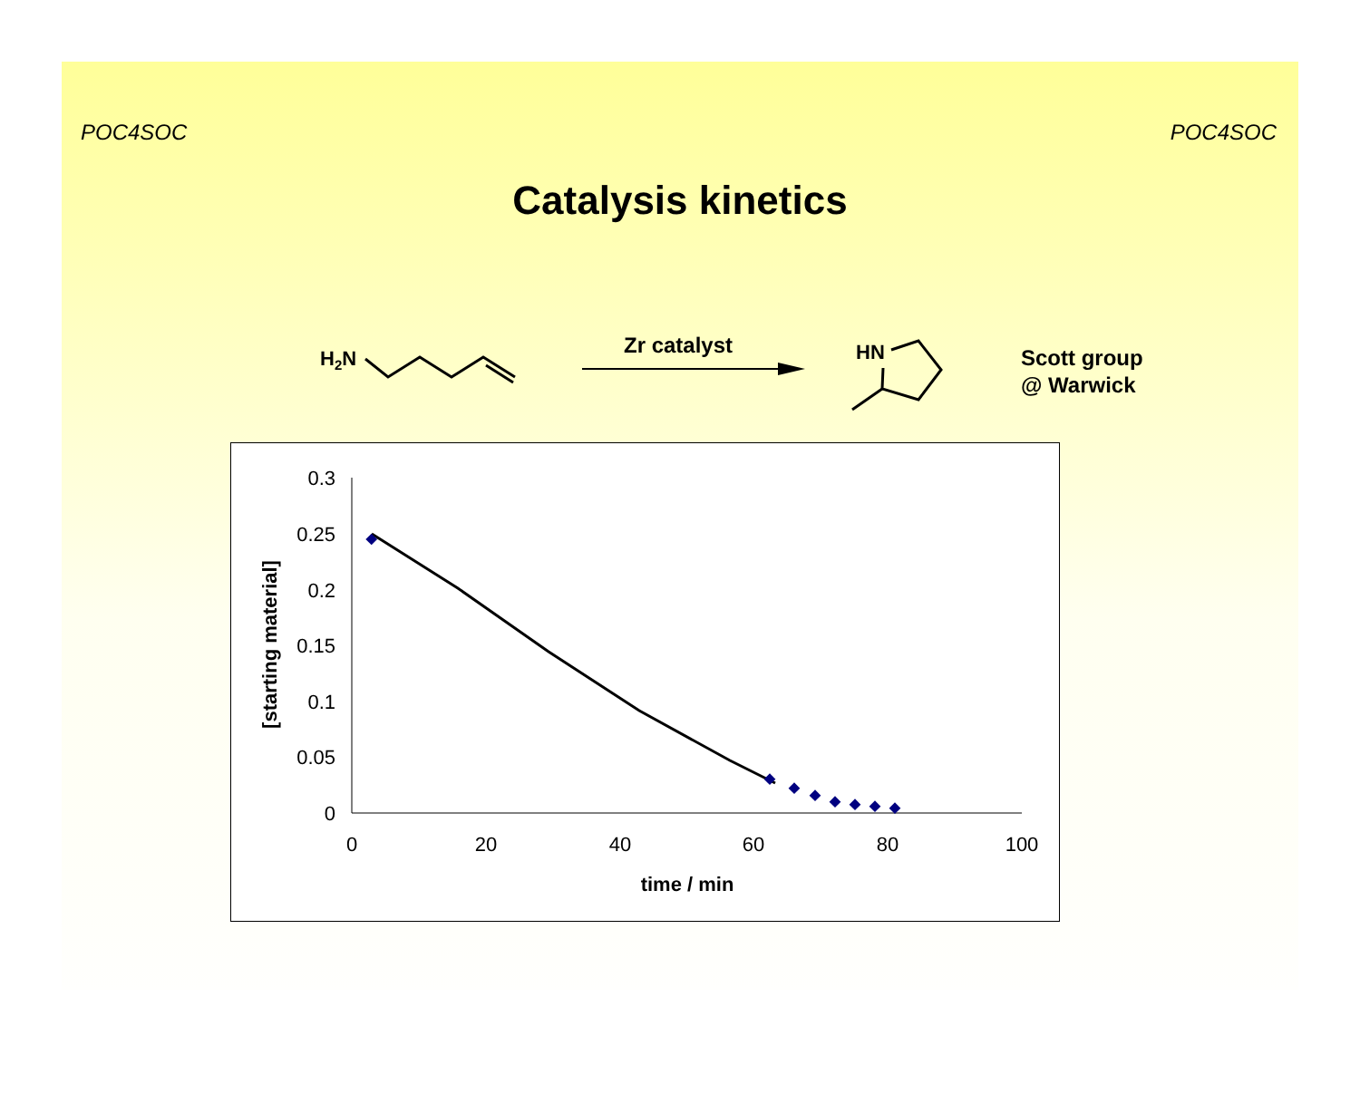POC4SOC POC4SOC
Catalysis kinetics
H2N
Zr catalyst
HN
Scott group
@ Warwick
0.3
0.25
0.2
0.15
0.1
0.05
0
0
20
40
60
80
100
time / min
[starting material]